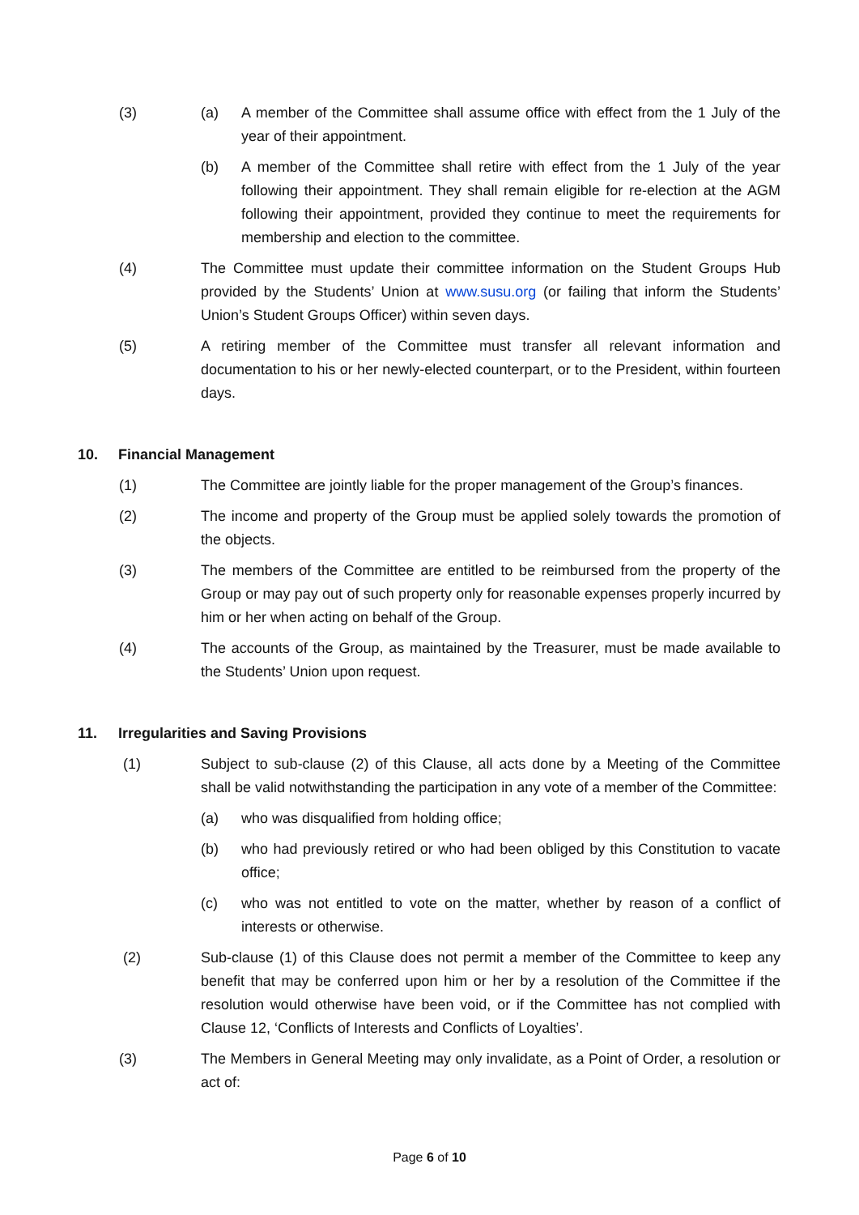(3) (a) A member of the Committee shall assume office with effect from the 1 July of the year of their appointment.
(b) A member of the Committee shall retire with effect from the 1 July of the year following their appointment. They shall remain eligible for re-election at the AGM following their appointment, provided they continue to meet the requirements for membership and election to the committee.
(4) The Committee must update their committee information on the Student Groups Hub provided by the Students’ Union at www.susu.org (or failing that inform the Students’ Union’s Student Groups Officer) within seven days.
(5) A retiring member of the Committee must transfer all relevant information and documentation to his or her newly-elected counterpart, or to the President, within fourteen days.
10. Financial Management
(1) The Committee are jointly liable for the proper management of the Group’s finances.
(2) The income and property of the Group must be applied solely towards the promotion of the objects.
(3) The members of the Committee are entitled to be reimbursed from the property of the Group or may pay out of such property only for reasonable expenses properly incurred by him or her when acting on behalf of the Group.
(4) The accounts of the Group, as maintained by the Treasurer, must be made available to the Students’ Union upon request.
11. Irregularities and Saving Provisions
(1) Subject to sub-clause (2) of this Clause, all acts done by a Meeting of the Committee shall be valid notwithstanding the participation in any vote of a member of the Committee:
(a) who was disqualified from holding office;
(b) who had previously retired or who had been obliged by this Constitution to vacate office;
(c) who was not entitled to vote on the matter, whether by reason of a conflict of interests or otherwise.
(2) Sub-clause (1) of this Clause does not permit a member of the Committee to keep any benefit that may be conferred upon him or her by a resolution of the Committee if the resolution would otherwise have been void, or if the Committee has not complied with Clause 12, ‘Conflicts of Interests and Conflicts of Loyalties’.
(3) The Members in General Meeting may only invalidate, as a Point of Order, a resolution or act of:
Page 6 of 10